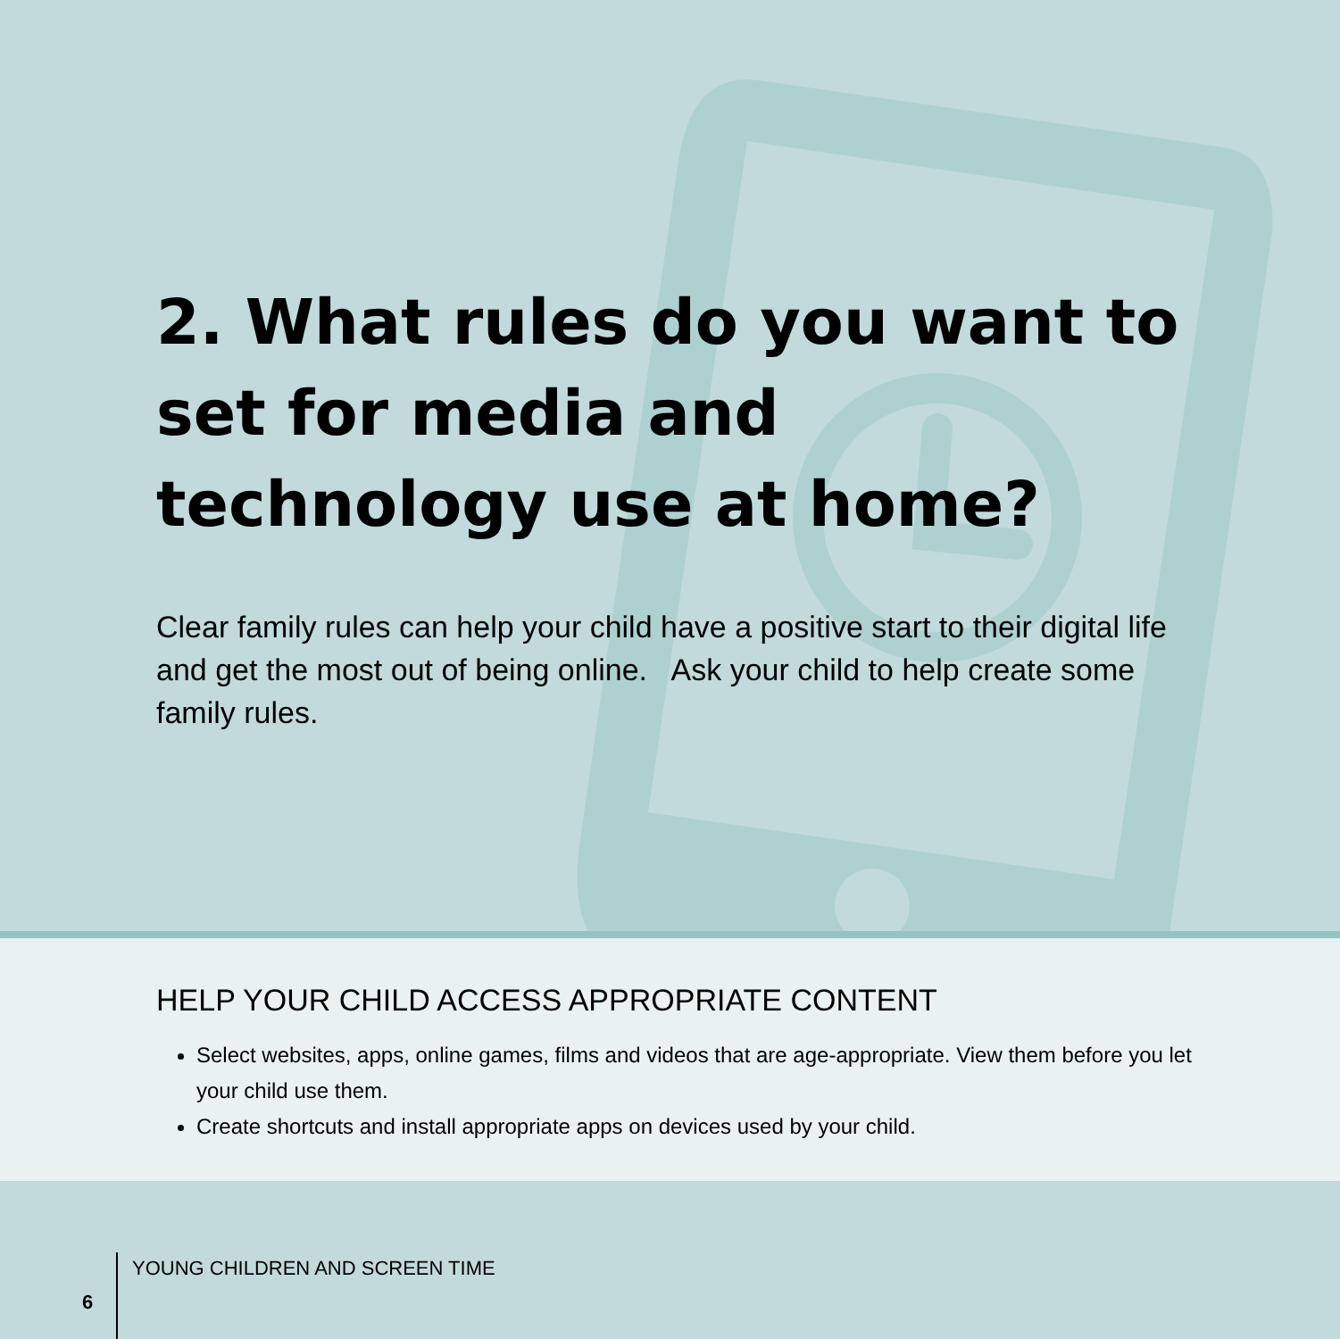2. What rules do you want to set for media and technology use at home?
Clear family rules can help your child have a positive start to their digital life and get the most out of being online. Ask your child to help create some family rules.
HELP YOUR CHILD ACCESS APPROPRIATE CONTENT
Select websites, apps, online games, films and videos that are age-appropriate. View them before you let your child use them.
Create shortcuts and install appropriate apps on devices used by your child.
6 YOUNG CHILDREN AND SCREEN TIME